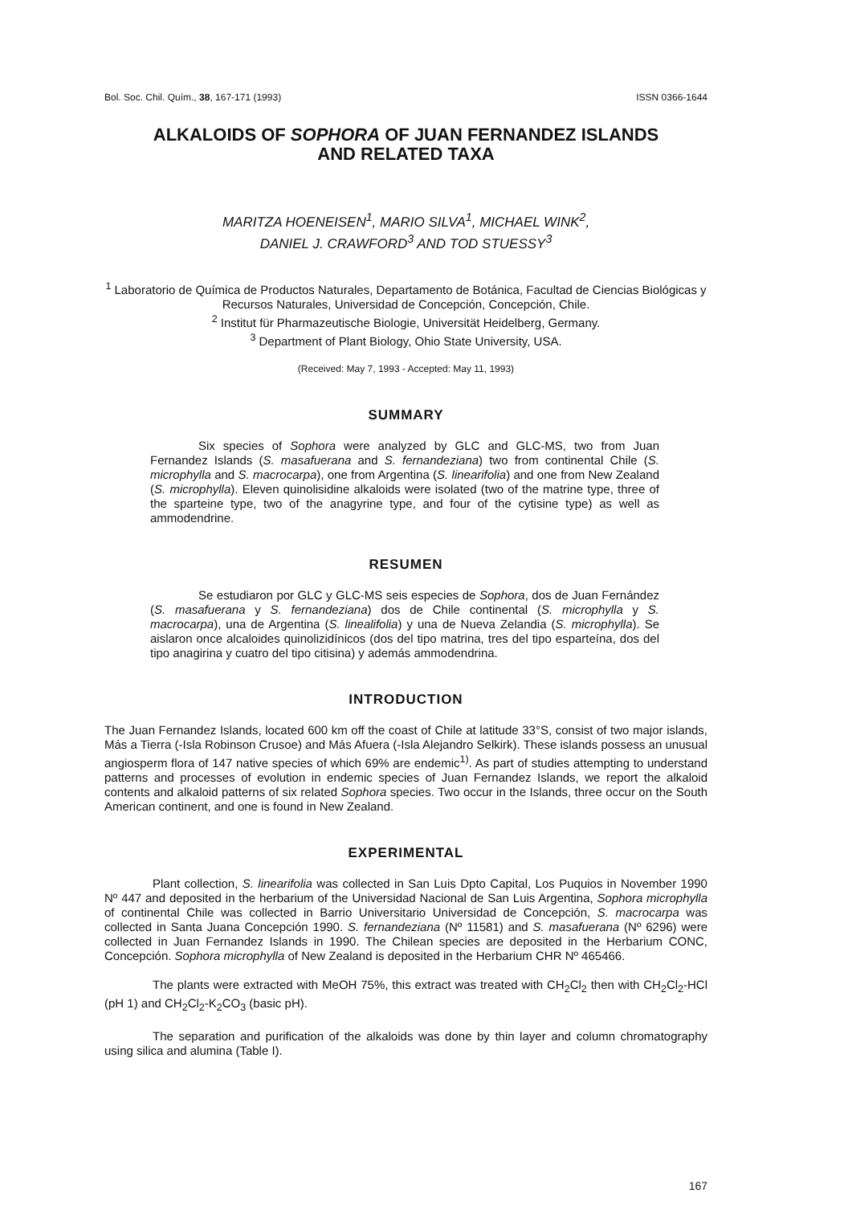Bol. Soc. Chil. Quím., 38, 167-171 (1993) ISSN 0366-1644
ALKALOIDS OF SOPHORA OF JUAN FERNANDEZ ISLANDS
AND RELATED TAXA
MARITZA HOENEISEN<sup>1</sup>, MARIO SILVA<sup>1</sup>, MICHAEL WINK<sup>2</sup>,
DANIEL J. CRAWFORD<sup>3</sup> AND TOD STUESSY<sup>3</sup>
<sup>1</sup> Laboratorio de Química de Productos Naturales, Departamento de Botánica, Facultad de Ciencias Biológicas y Recursos Naturales, Universidad de Concepción, Concepción, Chile.
<sup>2</sup> Institut für Pharmazeutische Biologie, Universität Heidelberg, Germany.
<sup>3</sup> Department of Plant Biology, Ohio State University, USA.
(Received: May 7, 1993 - Accepted: May 11, 1993)
SUMMARY
Six species of Sophora were analyzed by GLC and GLC-MS, two from Juan Fernandez Islands (S. masafuerana and S. fernandeziana) two from continental Chile (S. microphylla and S. macrocarpa), one from Argentina (S. linearifolia) and one from New Zealand (S. microphylla). Eleven quinolisidine alkaloids were isolated (two of the matrine type, three of the sparteine type, two of the anagyrine type, and four of the cytisine type) as well as ammodendrine.
RESUMEN
Se estudiaron por GLC y GLC-MS seis especies de Sophora, dos de Juan Fernández (S. masafuerana y S. fernandeziana) dos de Chile continental (S. microphylla y S. macrocarpa), una de Argentina (S. linealifolia) y una de Nueva Zelandia (S. microphylla). Se aislaron once alcaloides quinolizidínicos (dos del tipo matrina, tres del tipo esparteína, dos del tipo anagirina y cuatro del tipo citisina) y además ammodendrina.
INTRODUCTION
The Juan Fernandez Islands, located 600 km off the coast of Chile at latitude 33°S, consist of two major islands, Más a Tierra (-Isla Robinson Crusoe) and Más Afuera (-Isla Alejandro Selkirk). These islands possess an unusual angiosperm flora of 147 native species of which 69% are endemic<sup>1)</sup>. As part of studies attempting to understand patterns and processes of evolution in endemic species of Juan Fernandez Islands, we report the alkaloid contents and alkaloid patterns of six related Sophora species. Two occur in the Islands, three occur on the South American continent, and one is found in New Zealand.
EXPERIMENTAL
Plant collection, S. linearifolia was collected in San Luis Dpto Capital, Los Puquios in November 1990 Nº 447 and deposited in the herbarium of the Universidad Nacional de San Luis Argentina, Sophora microphylla of continental Chile was collected in Barrio Universitario Universidad de Concepción, S. macrocarpa was collected in Santa Juana Concepción 1990. S. fernandeziana (Nº 11581) and S. masafuerana (Nº 6296) were collected in Juan Fernandez Islands in 1990. The Chilean species are deposited in the Herbarium CONC, Concepción. Sophora microphylla of New Zealand is deposited in the Herbarium CHR Nº 465466.
The plants were extracted with MeOH 75%, this extract was treated with CH<sub>2</sub>Cl<sub>2</sub> then with CH<sub>2</sub>Cl<sub>2</sub>-HCl (pH 1) and CH<sub>2</sub>Cl<sub>2</sub>-K<sub>2</sub>CO<sub>3</sub> (basic pH).
The separation and purification of the alkaloids was done by thin layer and column chromatography using silica and alumina (Table I).
167